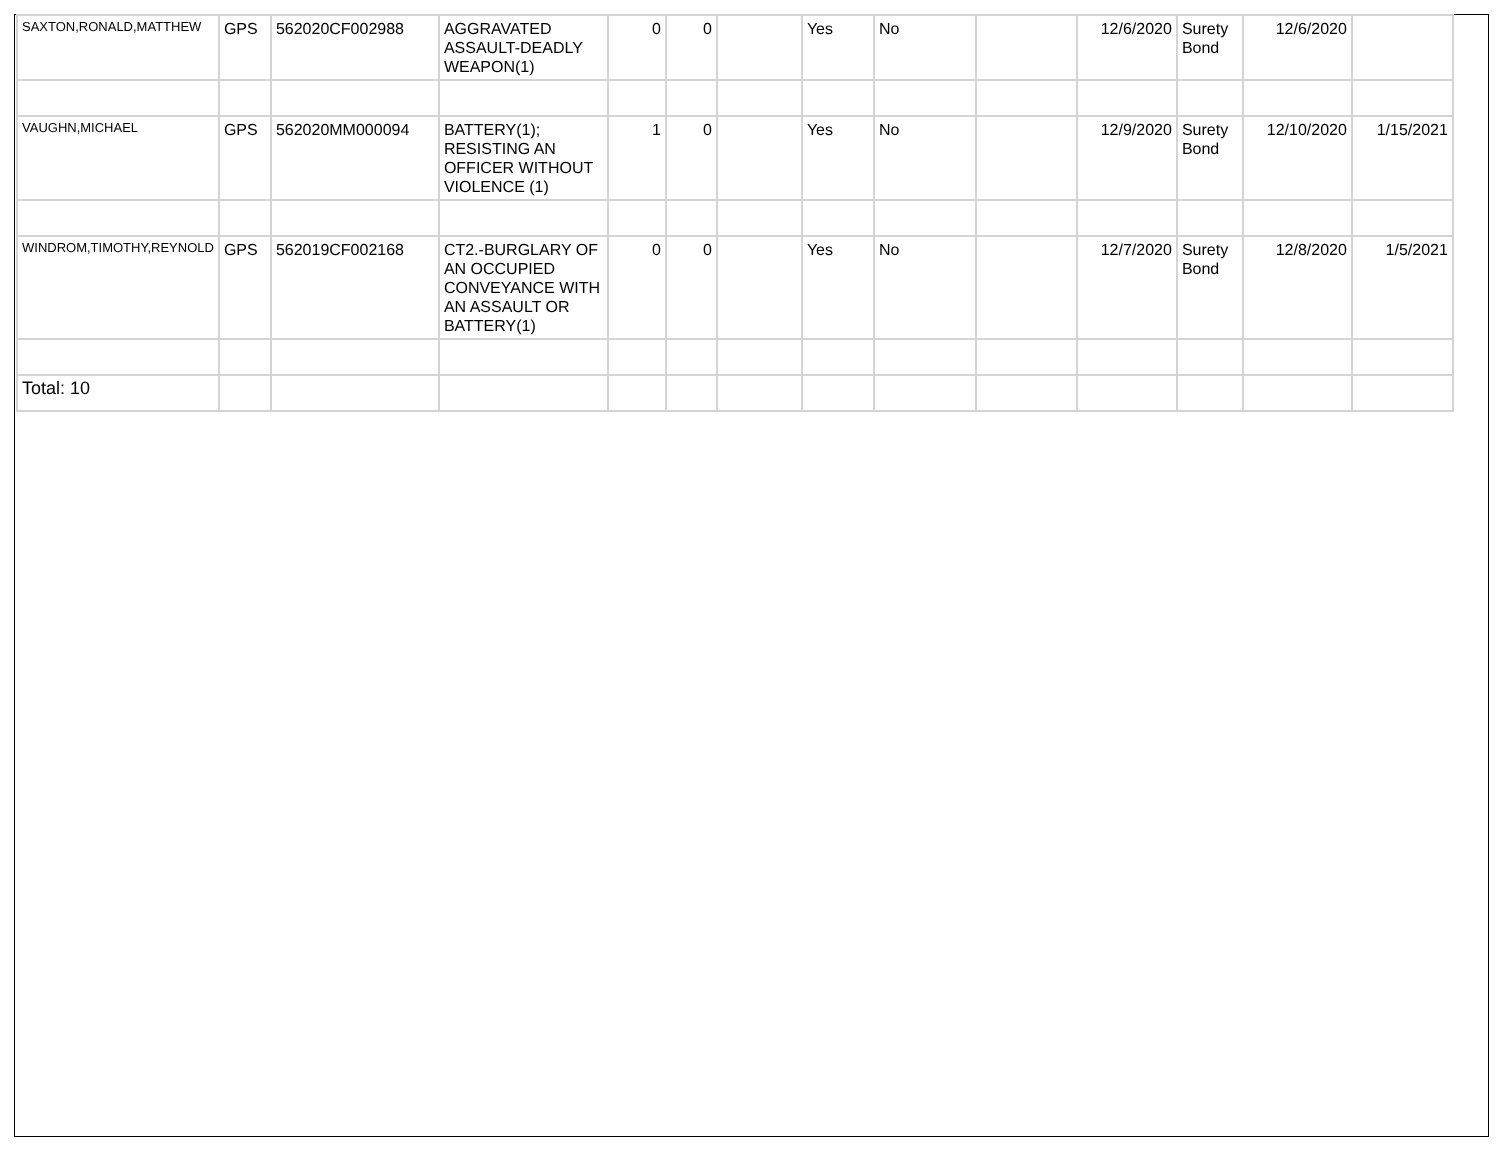| SAXTON,RONALD,MATTHEW | GPS | 562020CF002988 | AGGRAVATED ASSAULT-DEADLY WEAPON(1) | 0 | 0 | | Yes | No | | 12/6/2020 | Surety Bond | 12/6/2020 | |
| VAUGHN,MICHAEL | GPS | 562020MM000094 | BATTERY(1); RESISTING AN OFFICER WITHOUT VIOLENCE (1) | 1 | 0 | | Yes | No | | 12/9/2020 | Surety Bond | 12/10/2020 | 1/15/2021 |
| WINDROM,TIMOTHY,REYNOLD | GPS | 562019CF002168 | CT2.-BURGLARY OF AN OCCUPIED CONVEYANCE WITH AN ASSAULT OR BATTERY(1) | 0 | 0 | | Yes | No | | 12/7/2020 | Surety Bond | 12/8/2020 | 1/5/2021 |
| Total: 10 | | | | | | | | | | | | | |